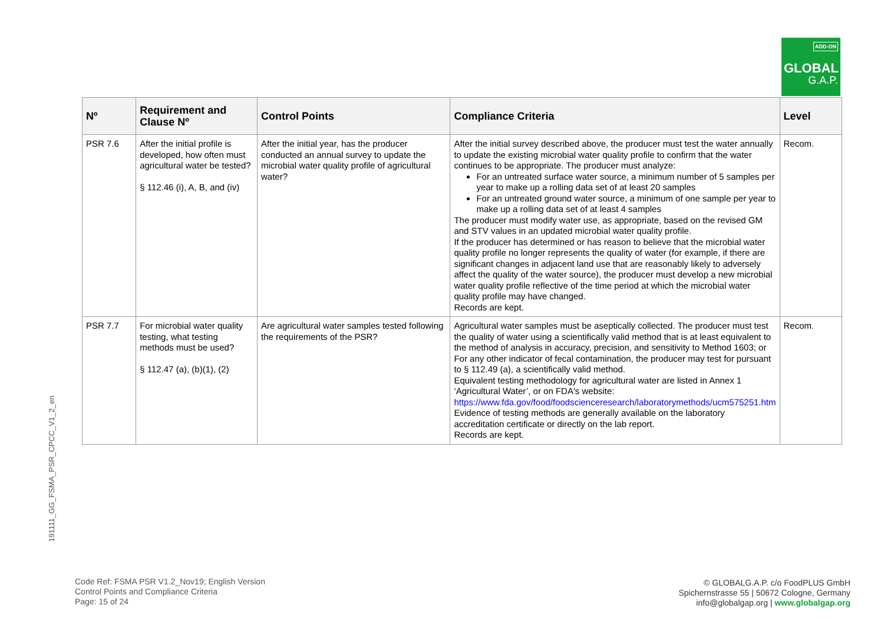ADD-ON
GLOBAL
G.A.P.
191111_GG_FSMA_PSR_CPCC_V1_2_en
| Nº | Requirement and Clause Nº | Control Points | Compliance Criteria | Level |
| --- | --- | --- | --- | --- |
| PSR 7.6 | After the initial profile is developed, how often must agricultural water be tested? § 112.46 (i), A, B, and (iv) | After the initial year, has the producer conducted an annual survey to update the microbial water quality profile of agricultural water? | After the initial survey described above, the producer must test the water annually to update the existing microbial water quality profile to confirm that the water continues to be appropriate. The producer must analyze: For an untreated surface water source, a minimum number of 5 samples per year to make up a rolling data set of at least 20 samples For an untreated ground water source, a minimum of one sample per year to make up a rolling data set of at least 4 samples The producer must modify water use, as appropriate, based on the revised GM and STV values in an updated microbial water quality profile. If the producer has determined or has reason to believe that the microbial water quality profile no longer represents the quality of water (for example, if there are significant changes in adjacent land use that are reasonably likely to adversely affect the quality of the water source), the producer must develop a new microbial water quality profile reflective of the time period at which the microbial water quality profile may have changed. Records are kept. | Recom. |
| PSR 7.7 | For microbial water quality testing, what testing methods must be used? § 112.47 (a), (b)(1), (2) | Are agricultural water samples tested following the requirements of the PSR? | Agricultural water samples must be aseptically collected. The producer must test the quality of water using a scientifically valid method that is at least equivalent to the method of analysis in accuracy, precision, and sensitivity to Method 1603; or For any other indicator of fecal contamination, the producer may test for pursuant to § 112.49 (a), a scientifically valid method. Equivalent testing methodology for agricultural water are listed in Annex 1 ‘Agricultural Water’, or on FDA's website: https://www.fda.gov/food/foodscienceresearch/laboratorymethods/ucm575251.htm Evidence of testing methods are generally available on the laboratory accreditation certificate or directly on the lab report. Records are kept. | Recom. |
Code Ref: FSMA PSR V1.2_Nov19; English Version
Control Points and Compliance Criteria
Page: 15 of 24
© GLOBALG.A.P. c/o FoodPLUS GmbH
Spichernstrasse 55 | 50672 Cologne, Germany
info@globalgap.org | www.globalgap.org